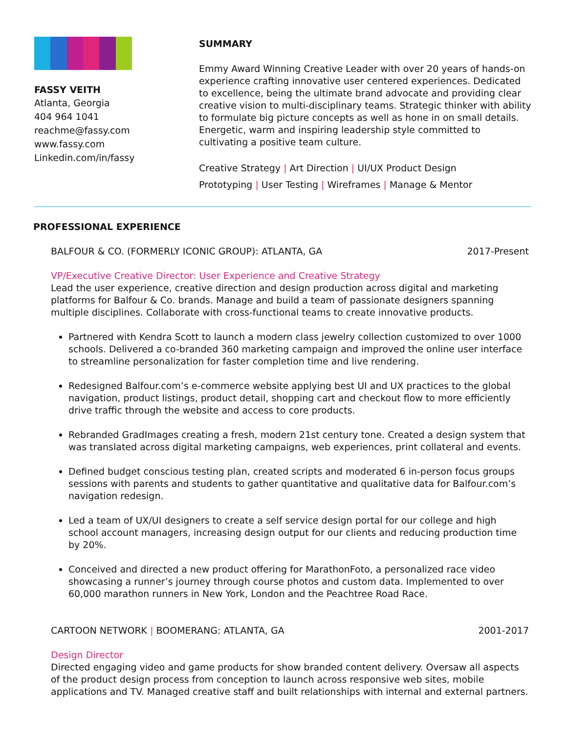FASSY VEITH
Atlanta, Georgia
404 964 1041
reachme@fassy.com
www.fassy.com
Linkedin.com/in/fassy
SUMMARY
Emmy Award Winning Creative Leader with over 20 years of hands-on experience crafting innovative user centered experiences. Dedicated to excellence, being the ultimate brand advocate and providing clear creative vision to multi-disciplinary teams. Strategic thinker with ability to formulate big picture concepts as well as hone in on small details. Energetic, warm and inspiring leadership style committed to cultivating a positive team culture.
Creative Strategy | Art Direction | UI/UX Product Design
Prototyping | User Testing | Wireframes | Manage & Mentor
PROFESSIONAL EXPERIENCE
BALFOUR & CO. (FORMERLY ICONIC GROUP): ATLANTA, GA 2017-Present
VP/Executive Creative Director: User Experience and Creative Strategy
Lead the user experience, creative direction and design production across digital and marketing platforms for Balfour & Co. brands. Manage and build a team of passionate designers spanning multiple disciplines. Collaborate with cross-functional teams to create innovative products.
Partnered with Kendra Scott to launch a modern class jewelry collection customized to over 1000 schools. Delivered a co-branded 360 marketing campaign and improved the online user interface to streamline personalization for faster completion time and live rendering.
Redesigned Balfour.com’s e-commerce website applying best UI and UX practices to the global navigation, product listings, product detail, shopping cart and checkout flow to more efficiently drive traffic through the website and access to core products.
Rebranded GradImages creating a fresh, modern 21st century tone. Created a design system that was translated across digital marketing campaigns, web experiences, print collateral and events.
Defined budget conscious testing plan, created scripts and moderated 6 in-person focus groups sessions with parents and students to gather quantitative and qualitative data for Balfour.com’s navigation redesign.
Led a team of UX/UI designers to create a self service design portal for our college and high school account managers, increasing design output for our clients and reducing production time by 20%.
Conceived and directed a new product offering for MarathonFoto, a personalized race video showcasing a runner’s journey through course photos and custom data. Implemented to over 60,000 marathon runners in New York, London and the Peachtree Road Race.
CARTOON NETWORK | BOOMERANG: ATLANTA, GA 2001-2017
Design Director
Directed engaging video and game products for show branded content delivery. Oversaw all aspects of the product design process from conception to launch across responsive web sites, mobile applications and TV. Managed creative staff and built relationships with internal and external partners.